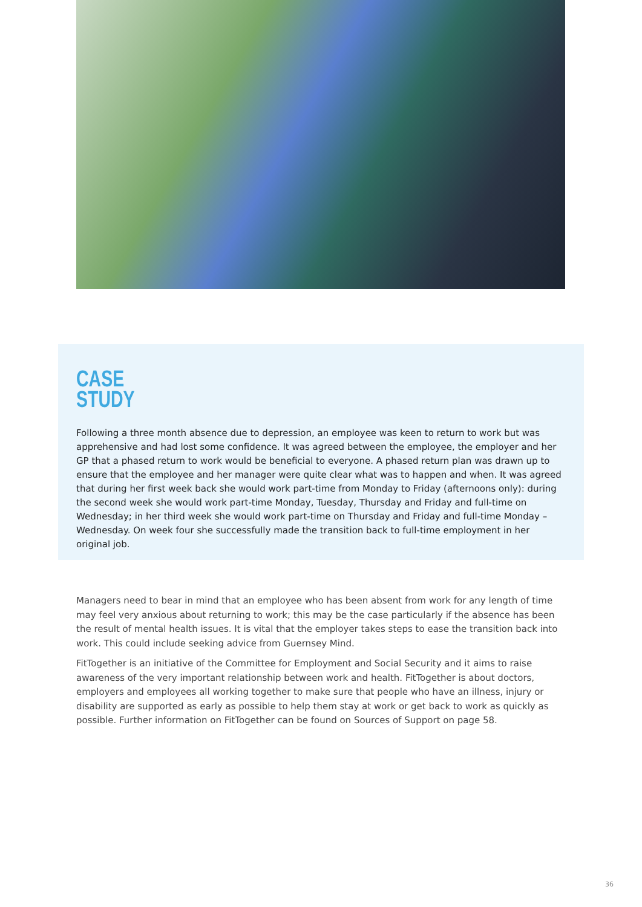CASE
STUDY
Following a three month absence due to depression, an employee was keen to return to work but was apprehensive and had lost some confidence. It was agreed between the employee, the employer and her GP that a phased return to work would be beneficial to everyone. A phased return plan was drawn up to ensure that the employee and her manager were quite clear what was to happen and when. It was agreed that during her first week back she would work part-time from Monday to Friday (afternoons only): during the second week she would work part-time Monday, Tuesday, Thursday and Friday and full-time on Wednesday; in her third week she would work part-time on Thursday and Friday and full-time Monday – Wednesday. On week four she successfully made the transition back to full-time employment in her original job.
Managers need to bear in mind that an employee who has been absent from work for any length of time may feel very anxious about returning to work; this may be the case particularly if the absence has been the result of mental health issues. It is vital that the employer takes steps to ease the transition back into work. This could include seeking advice from Guernsey Mind.
FitTogether is an initiative of the Committee for Employment and Social Security and it aims to raise awareness of the very important relationship between work and health. FitTogether is about doctors, employers and employees all working together to make sure that people who have an illness, injury or disability are supported as early as possible to help them stay at work or get back to work as quickly as possible. Further information on FitTogether can be found on Sources of Support on page 58.
36